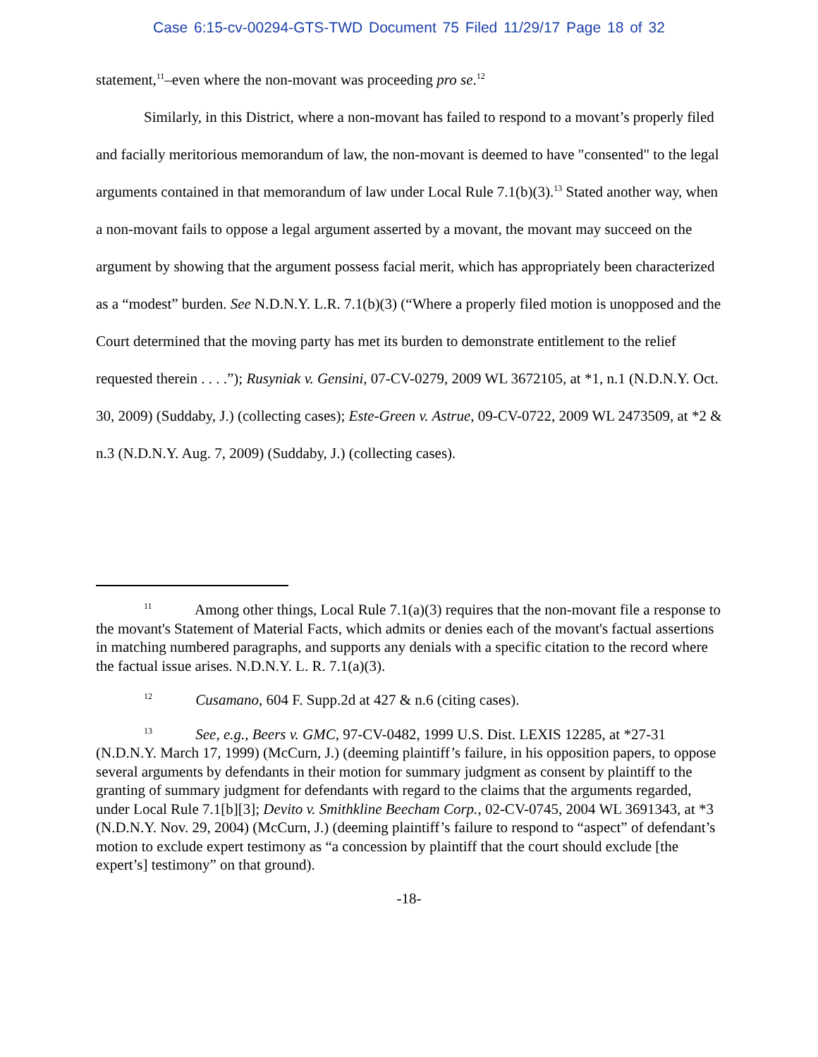Case 6:15-cv-00294-GTS-TWD Document 75 Filed 11/29/17 Page 18 of 32
statement,<sup>11</sup>–even where the non-movant was proceeding pro se.<sup>12</sup>
Similarly, in this District, where a non-movant has failed to respond to a movant’s properly filed and facially meritorious memorandum of law, the non-movant is deemed to have "consented" to the legal arguments contained in that memorandum of law under Local Rule 7.1(b)(3).<sup>13</sup> Stated another way, when a non-movant fails to oppose a legal argument asserted by a movant, the movant may succeed on the argument by showing that the argument possess facial merit, which has appropriately been characterized as a “modest” burden. See N.D.N.Y. L.R. 7.1(b)(3) (“Where a properly filed motion is unopposed and the Court determined that the moving party has met its burden to demonstrate entitlement to the relief requested therein . . . .”); Rusyniak v. Gensini, 07-CV-0279, 2009 WL 3672105, at *1, n.1 (N.D.N.Y. Oct. 30, 2009) (Suddaby, J.) (collecting cases); Este-Green v. Astrue, 09-CV-0722, 2009 WL 2473509, at *2 & n.3 (N.D.N.Y. Aug. 7, 2009) (Suddaby, J.) (collecting cases).
<sup>11</sup> Among other things, Local Rule 7.1(a)(3) requires that the non-movant file a response to the movant's Statement of Material Facts, which admits or denies each of the movant's factual assertions in matching numbered paragraphs, and supports any denials with a specific citation to the record where the factual issue arises. N.D.N.Y. L. R. 7.1(a)(3).
<sup>12</sup> Cusamano, 604 F. Supp.2d at 427 & n.6 (citing cases).
<sup>13</sup> See, e.g., Beers v. GMC, 97-CV-0482, 1999 U.S. Dist. LEXIS 12285, at *27-31 (N.D.N.Y. March 17, 1999) (McCurn, J.) (deeming plaintiff’s failure, in his opposition papers, to oppose several arguments by defendants in their motion for summary judgment as consent by plaintiff to the granting of summary judgment for defendants with regard to the claims that the arguments regarded, under Local Rule 7.1[b][3]; Devito v. Smithkline Beecham Corp., 02-CV-0745, 2004 WL 3691343, at *3 (N.D.N.Y. Nov. 29, 2004) (McCurn, J.) (deeming plaintiff’s failure to respond to “aspect” of defendant’s motion to exclude expert testimony as “a concession by plaintiff that the court should exclude [the expert’s] testimony” on that ground).
-18-